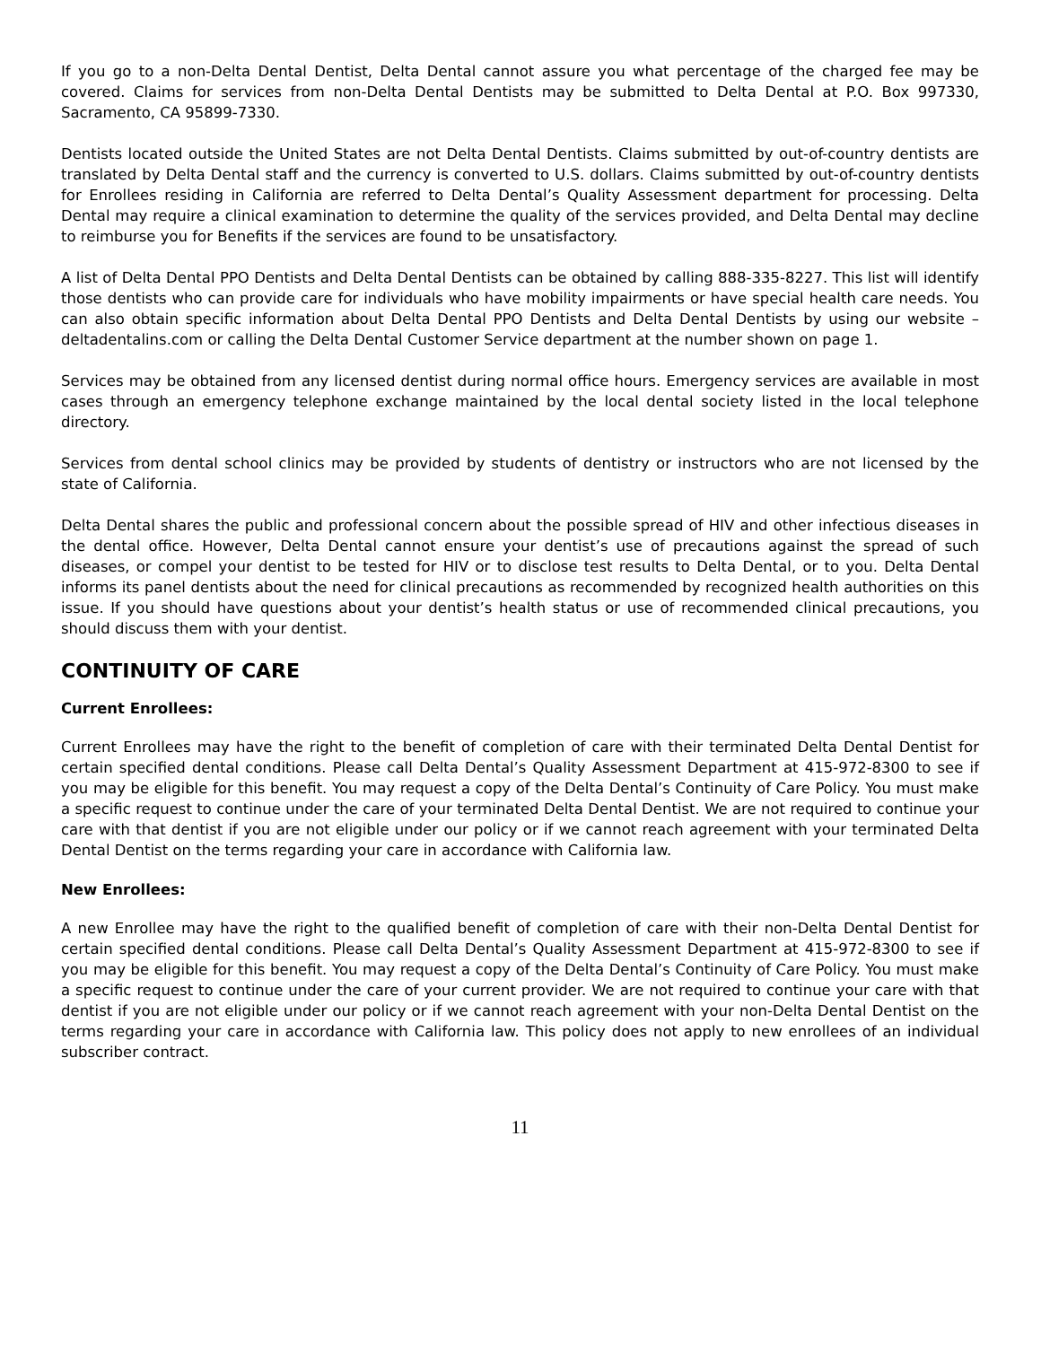If you go to a non-Delta Dental Dentist, Delta Dental cannot assure you what percentage of the charged fee may be covered. Claims for services from non-Delta Dental Dentists may be submitted to Delta Dental at P.O. Box 997330, Sacramento, CA 95899-7330.
Dentists located outside the United States are not Delta Dental Dentists. Claims submitted by out-of-country dentists are translated by Delta Dental staff and the currency is converted to U.S. dollars. Claims submitted by out-of-country dentists for Enrollees residing in California are referred to Delta Dental’s Quality Assessment department for processing. Delta Dental may require a clinical examination to determine the quality of the services provided, and Delta Dental may decline to reimburse you for Benefits if the services are found to be unsatisfactory.
A list of Delta Dental PPO Dentists and Delta Dental Dentists can be obtained by calling 888-335-8227. This list will identify those dentists who can provide care for individuals who have mobility impairments or have special health care needs. You can also obtain specific information about Delta Dental PPO Dentists and Delta Dental Dentists by using our website – deltadentalins.com or calling the Delta Dental Customer Service department at the number shown on page 1.
Services may be obtained from any licensed dentist during normal office hours. Emergency services are available in most cases through an emergency telephone exchange maintained by the local dental society listed in the local telephone directory.
Services from dental school clinics may be provided by students of dentistry or instructors who are not licensed by the state of California.
Delta Dental shares the public and professional concern about the possible spread of HIV and other infectious diseases in the dental office. However, Delta Dental cannot ensure your dentist’s use of precautions against the spread of such diseases, or compel your dentist to be tested for HIV or to disclose test results to Delta Dental, or to you. Delta Dental informs its panel dentists about the need for clinical precautions as recommended by recognized health authorities on this issue. If you should have questions about your dentist’s health status or use of recommended clinical precautions, you should discuss them with your dentist.
CONTINUITY OF CARE
Current Enrollees:
Current Enrollees may have the right to the benefit of completion of care with their terminated Delta Dental Dentist for certain specified dental conditions. Please call Delta Dental’s Quality Assessment Department at 415-972-8300 to see if you may be eligible for this benefit. You may request a copy of the Delta Dental’s Continuity of Care Policy. You must make a specific request to continue under the care of your terminated Delta Dental Dentist. We are not required to continue your care with that dentist if you are not eligible under our policy or if we cannot reach agreement with your terminated Delta Dental Dentist on the terms regarding your care in accordance with California law.
New Enrollees:
A new Enrollee may have the right to the qualified benefit of completion of care with their non-Delta Dental Dentist for certain specified dental conditions. Please call Delta Dental’s Quality Assessment Department at 415-972-8300 to see if you may be eligible for this benefit. You may request a copy of the Delta Dental’s Continuity of Care Policy. You must make a specific request to continue under the care of your current provider. We are not required to continue your care with that dentist if you are not eligible under our policy or if we cannot reach agreement with your non-Delta Dental Dentist on the terms regarding your care in accordance with California law. This policy does not apply to new enrollees of an individual subscriber contract.
11